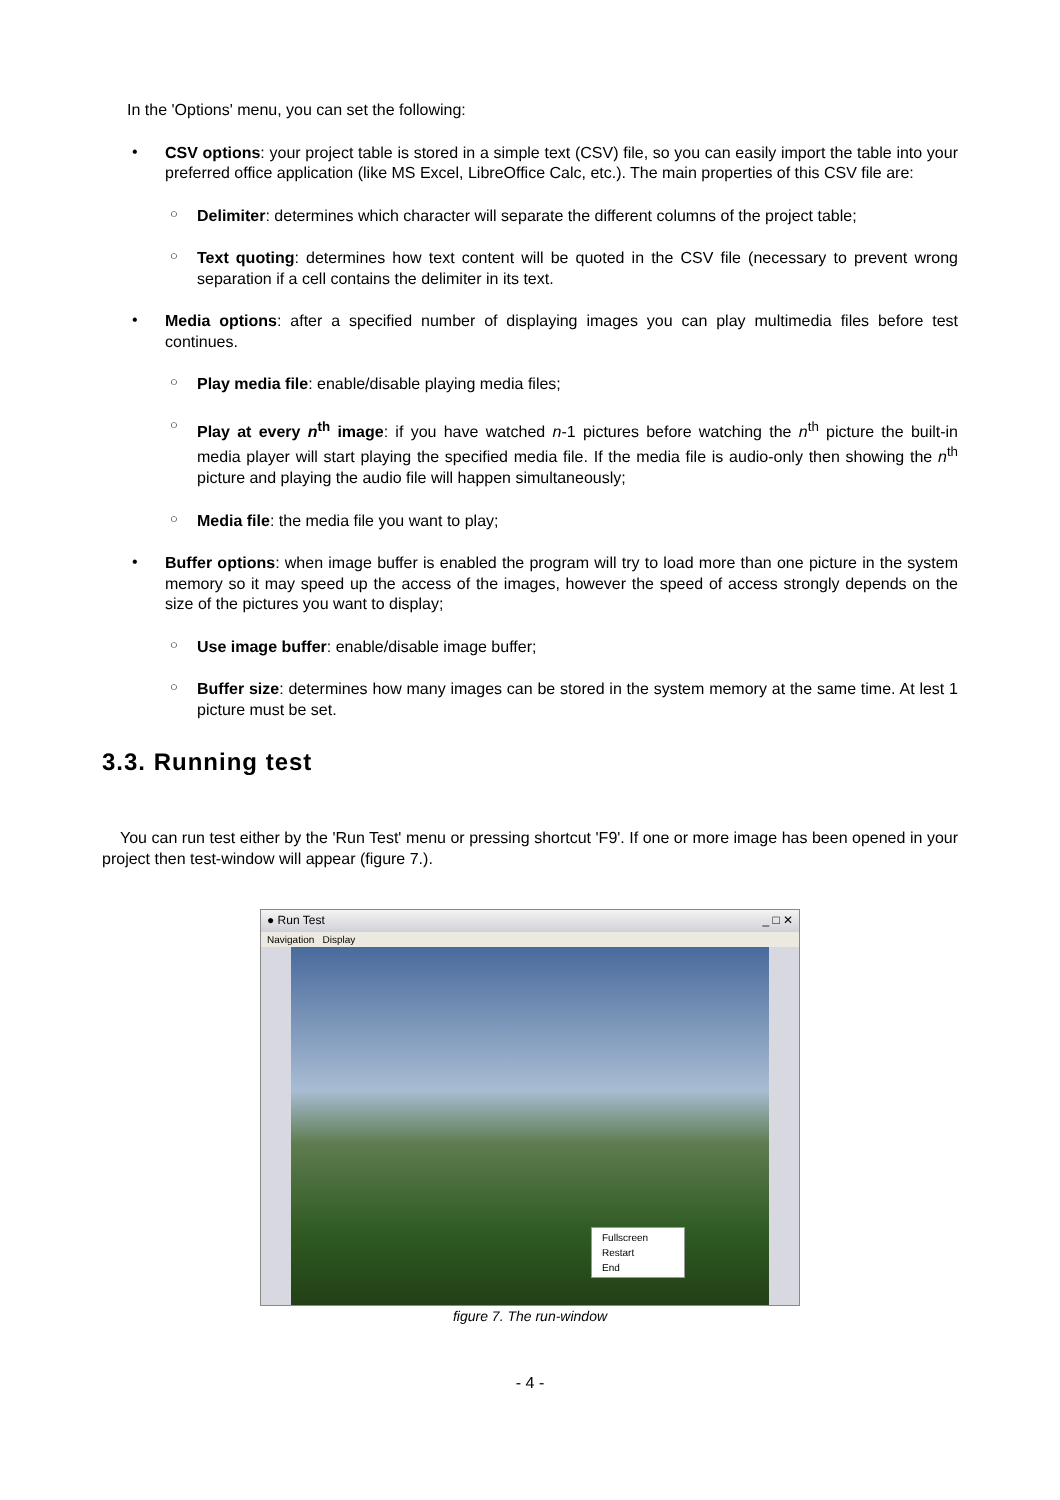In the 'Options' menu, you can set the following:
•
CSV options: your project table is stored in a simple text (CSV) file, so you can easily import the table into your preferred office application (like MS Excel, LibreOffice Calc, etc.). The main properties of this CSV file are:
○
Delimiter: determines which character will separate the different columns of the project table;
○
Text quoting: determines how text content will be quoted in the CSV file (necessary to prevent wrong separation if a cell contains the delimiter in its text.
•
Media options: after a specified number of displaying images you can play multimedia files before test continues.
○
Play media file: enable/disable playing media files;
○
Play at every n<sup>th</sup> image: if you have watched n-1 pictures before watching the n<sup>th</sup> picture the built-in media player will start playing the specified media file. If the media file is audio-only then showing the n<sup>th</sup> picture and playing the audio file will happen simultaneously;
○
Media file: the media file you want to play;
•
Buffer options: when image buffer is enabled the program will try to load more than one picture in the system memory so it may speed up the access of the images, however the speed of access strongly depends on the size of the pictures you want to display;
○
Use image buffer: enable/disable image buffer;
○
Buffer size: determines how many images can be stored in the system memory at the same time. At lest 1 picture must be set.
3.3. Running test
You can run test either by the 'Run Test' menu or pressing shortcut 'F9'. If one or more image has been opened in your project then test-window will appear (figure 7.).
● Run Test _ □ ✕
Navigation Display
Fullscreen
Restart
End
figure 7. The run-window
- 4 -